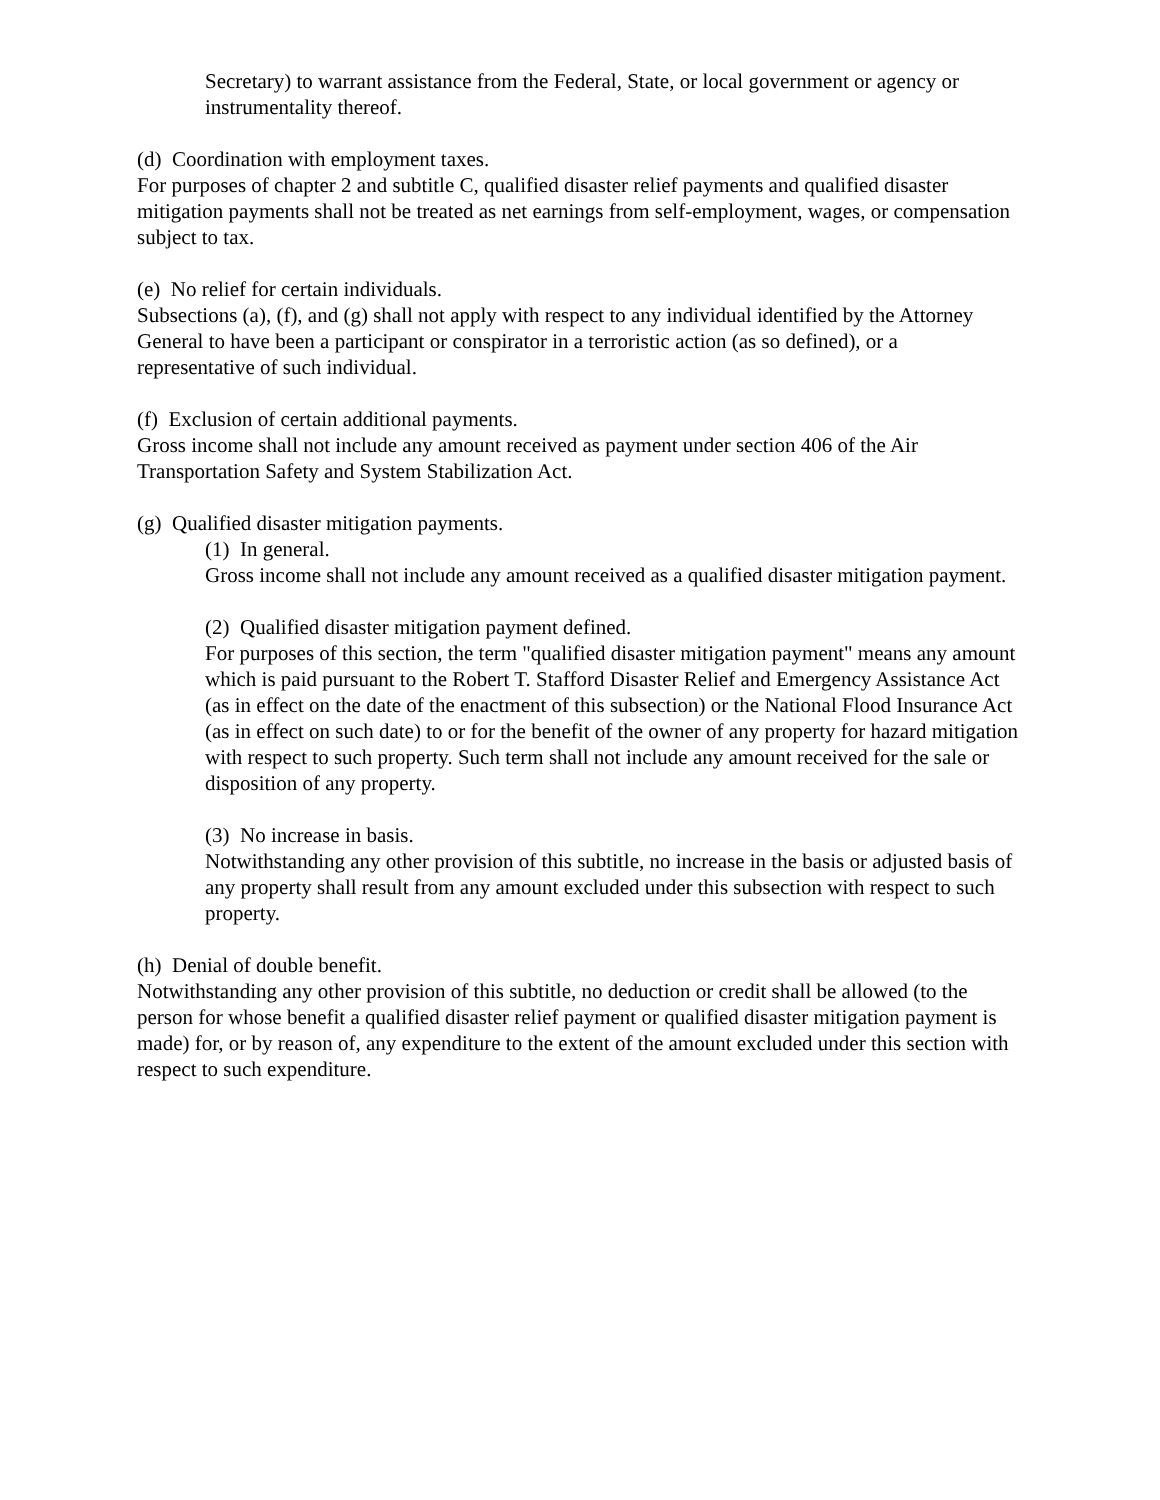Secretary) to warrant assistance from the Federal, State, or local government or agency or instrumentality thereof.
(d) Coordination with employment taxes.
For purposes of chapter 2 and subtitle C, qualified disaster relief payments and qualified disaster mitigation payments shall not be treated as net earnings from self-employment, wages, or compensation subject to tax.
(e) No relief for certain individuals.
Subsections (a), (f), and (g) shall not apply with respect to any individual identified by the Attorney General to have been a participant or conspirator in a terroristic action (as so defined), or a representative of such individual.
(f) Exclusion of certain additional payments.
Gross income shall not include any amount received as payment under section 406 of the Air Transportation Safety and System Stabilization Act.
(g) Qualified disaster mitigation payments.
(1) In general.
Gross income shall not include any amount received as a qualified disaster mitigation payment.
(2) Qualified disaster mitigation payment defined.
For purposes of this section, the term "qualified disaster mitigation payment" means any amount which is paid pursuant to the Robert T. Stafford Disaster Relief and Emergency Assistance Act (as in effect on the date of the enactment of this subsection) or the National Flood Insurance Act (as in effect on such date) to or for the benefit of the owner of any property for hazard mitigation with respect to such property. Such term shall not include any amount received for the sale or disposition of any property.
(3) No increase in basis.
Notwithstanding any other provision of this subtitle, no increase in the basis or adjusted basis of any property shall result from any amount excluded under this subsection with respect to such property.
(h) Denial of double benefit.
Notwithstanding any other provision of this subtitle, no deduction or credit shall be allowed (to the person for whose benefit a qualified disaster relief payment or qualified disaster mitigation payment is made) for, or by reason of, any expenditure to the extent of the amount excluded under this section with respect to such expenditure.